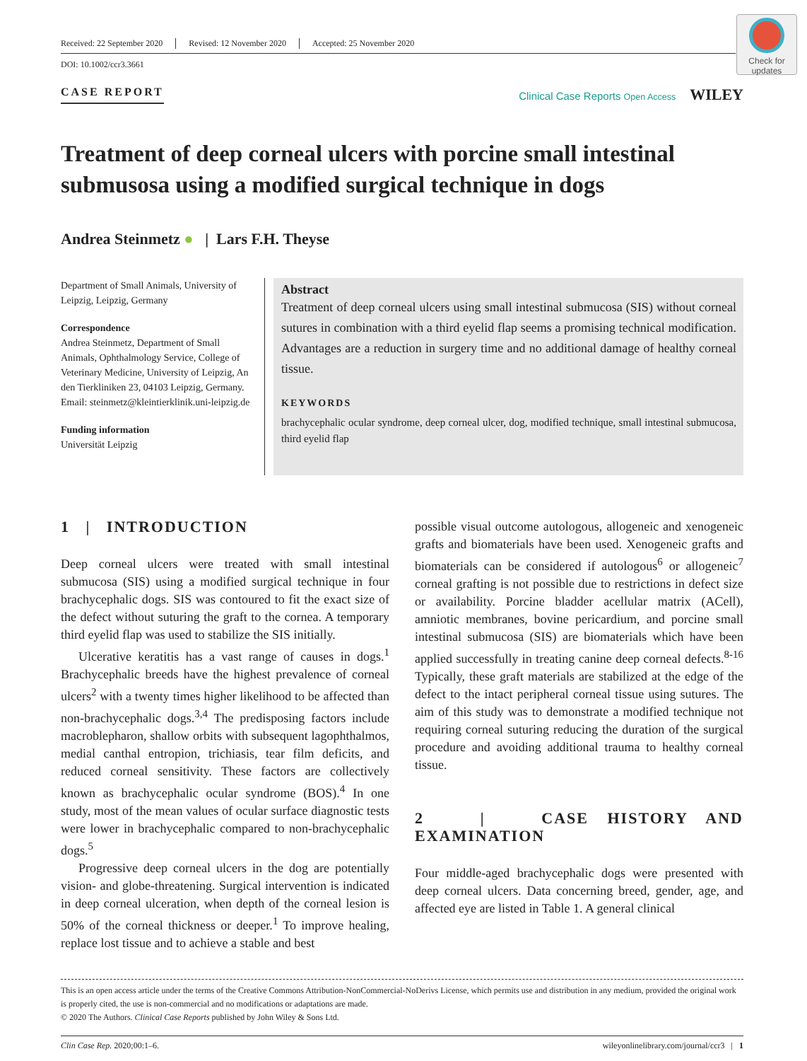Check for
updates
Received: 22 September 2020 Revised: 12 November 2020 Accepted: 25 November 2020
DOI: 10.1002/ccr3.3661
CASE REPORT Clinical Case Reports Open Access WILEY
Treatment of deep corneal ulcers with porcine small intestinal submusosa using a modified surgical technique in dogs
Andrea Steinmetz ● | Lars F.H. Theyse
Department of Small Animals, University of Leipzig, Leipzig, Germany
Correspondence
Andrea Steinmetz, Department of Small Animals, Ophthalmology Service, College of Veterinary Medicine, University of Leipzig, An den Tierkliniken 23, 04103 Leipzig, Germany.
Email: steinmetz@kleintierklinik.uni-leipzig.de
Funding information
Universität Leipzig
Abstract
Treatment of deep corneal ulcers using small intestinal submucosa (SIS) without corneal sutures in combination with a third eyelid flap seems a promising technical modification. Advantages are a reduction in surgery time and no additional damage of healthy corneal tissue.
KEYWORDS
brachycephalic ocular syndrome, deep corneal ulcer, dog, modified technique, small intestinal submucosa, third eyelid flap
1 | INTRODUCTION
Deep corneal ulcers were treated with small intestinal submucosa (SIS) using a modified surgical technique in four brachycephalic dogs. SIS was contoured to fit the exact size of the defect without suturing the graft to the cornea. A temporary third eyelid flap was used to stabilize the SIS initially.
Ulcerative keratitis has a vast range of causes in dogs.<sup>1</sup> Brachycephalic breeds have the highest prevalence of corneal ulcers<sup>2</sup> with a twenty times higher likelihood to be affected than non-brachycephalic dogs.<sup>3,4</sup> The predisposing factors include macroblepharon, shallow orbits with subsequent lagophthalmos, medial canthal entropion, trichiasis, tear film deficits, and reduced corneal sensitivity. These factors are collectively known as brachycephalic ocular syndrome (BOS).<sup>4</sup> In one study, most of the mean values of ocular surface diagnostic tests were lower in brachycephalic compared to non-brachycephalic dogs.<sup>5</sup>
Progressive deep corneal ulcers in the dog are potentially vision- and globe-threatening. Surgical intervention is indicated in deep corneal ulceration, when depth of the corneal lesion is 50% of the corneal thickness or deeper.<sup>1</sup> To improve healing, replace lost tissue and to achieve a stable and best
possible visual outcome autologous, allogeneic and xenogeneic grafts and biomaterials have been used. Xenogeneic grafts and biomaterials can be considered if autologous<sup>6</sup> or allogeneic<sup>7</sup> corneal grafting is not possible due to restrictions in defect size or availability. Porcine bladder acellular matrix (ACell), amniotic membranes, bovine pericardium, and porcine small intestinal submucosa (SIS) are biomaterials which have been applied successfully in treating canine deep corneal defects.<sup>8-16</sup> Typically, these graft materials are stabilized at the edge of the defect to the intact peripheral corneal tissue using sutures. The aim of this study was to demonstrate a modified technique not requiring corneal suturing reducing the duration of the surgical procedure and avoiding additional trauma to healthy corneal tissue.
2 | CASE HISTORY AND EXAMINATION
Four middle-aged brachycephalic dogs were presented with deep corneal ulcers. Data concerning breed, gender, age, and affected eye are listed in Table 1. A general clinical
This is an open access article under the terms of the Creative Commons Attribution-NonCommercial-NoDerivs License, which permits use and distribution in any medium, provided the original work is properly cited, the use is non-commercial and no modifications or adaptations are made.
© 2020 The Authors. Clinical Case Reports published by John Wiley & Sons Ltd.
Clin Case Rep. 2020;00:1–6. wileyonlinelibrary.com/journal/ccr3 | 1